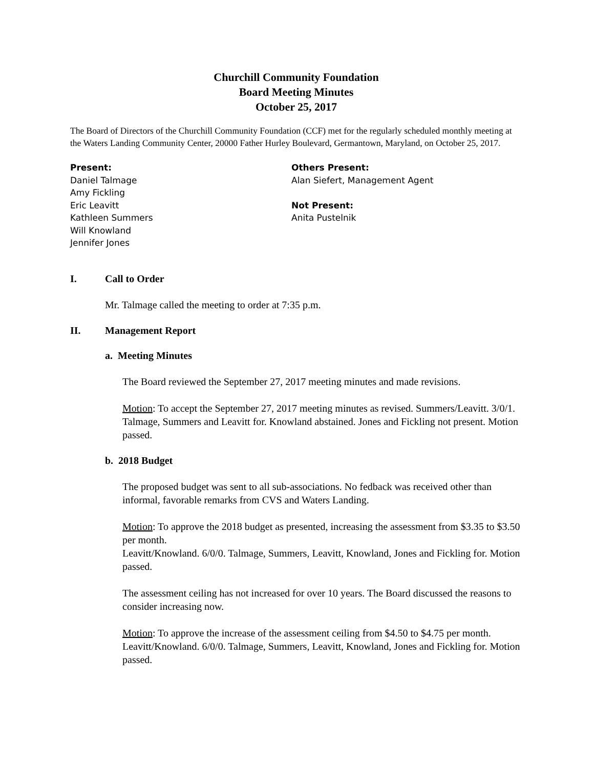Churchill Community Foundation
Board Meeting Minutes
October 25, 2017
The Board of Directors of the Churchill Community Foundation (CCF) met for the regularly scheduled monthly meeting at the Waters Landing Community Center, 20000 Father Hurley Boulevard, Germantown, Maryland, on October 25, 2017.
Present:
Daniel Talmage
Amy Fickling
Eric Leavitt
Kathleen Summers
Will Knowland
Jennifer Jones
Others Present:
Alan Siefert, Management Agent
Not Present:
Anita Pustelnik
I. Call to Order
Mr. Talmage called the meeting to order at 7:35 p.m.
II. Management Report
a. Meeting Minutes
The Board reviewed the September 27, 2017 meeting minutes and made revisions.
Motion: To accept the September 27, 2017 meeting minutes as revised. Summers/Leavitt. 3/0/1. Talmage, Summers and Leavitt for. Knowland abstained. Jones and Fickling not present. Motion passed.
b. 2018 Budget
The proposed budget was sent to all sub-associations. No fedback was received other than informal, favorable remarks from CVS and Waters Landing.
Motion: To approve the 2018 budget as presented, increasing the assessment from $3.35 to $3.50 per month.
Leavitt/Knowland. 6/0/0. Talmage, Summers, Leavitt, Knowland, Jones and Fickling for. Motion passed.
The assessment ceiling has not increased for over 10 years. The Board discussed the reasons to consider increasing now.
Motion: To approve the increase of the assessment ceiling from $4.50 to $4.75 per month.
Leavitt/Knowland. 6/0/0. Talmage, Summers, Leavitt, Knowland, Jones and Fickling for. Motion passed.